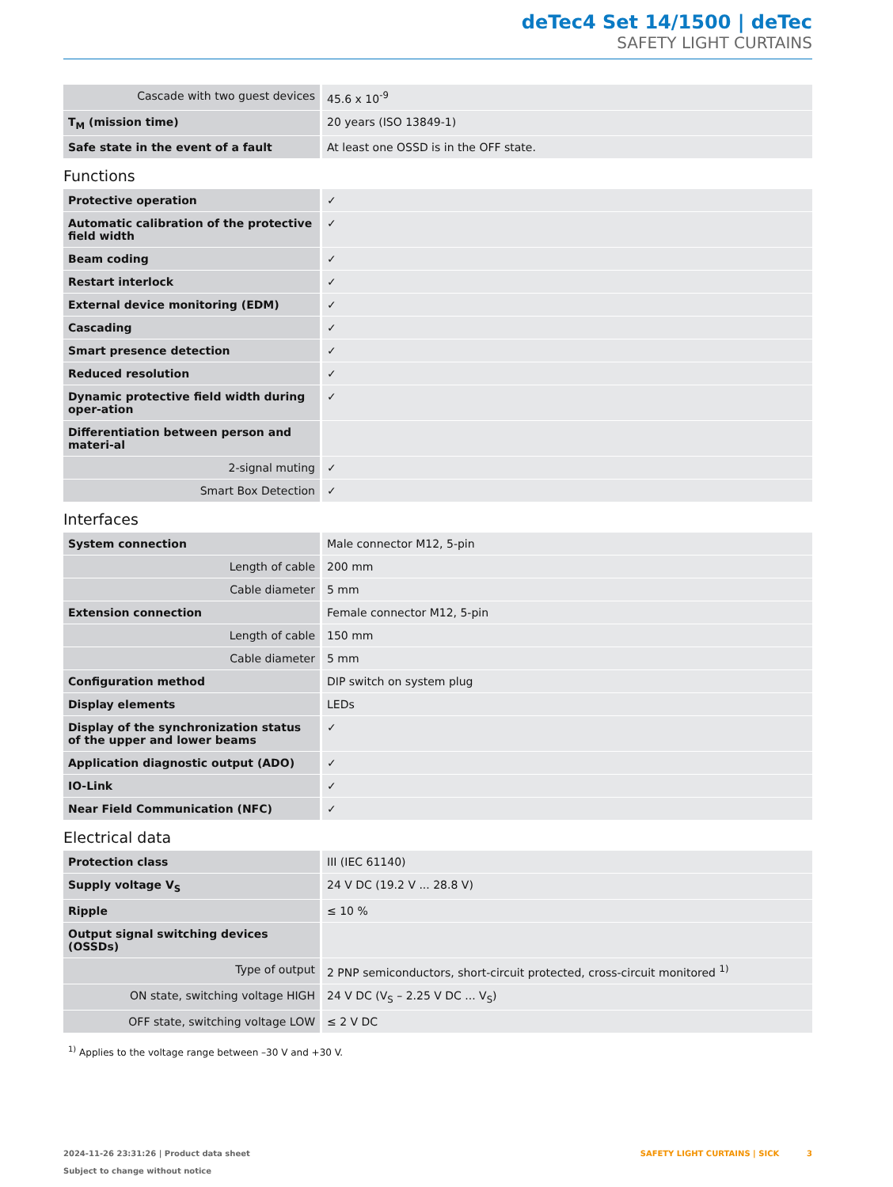deTec4 Set 14/1500 | deTec
SAFETY LIGHT CURTAINS
| Cascade with two guest devices | 45.6 x 10<sup>-9</sup> |
| T<sub>M</sub> (mission time) | 20 years (ISO 13849-1) |
| Safe state in the event of a fault | At least one OSSD is in the OFF state. |
Functions
| Protective operation | ✓ |
| Automatic calibration of the protective field width | ✓ |
| Beam coding | ✓ |
| Restart interlock | ✓ |
| External device monitoring (EDM) | ✓ |
| Cascading | ✓ |
| Smart presence detection | ✓ |
| Reduced resolution | ✓ |
| Dynamic protective field width during oper-ation | ✓ |
| Differentiation between person and materi-al | |
| 2-signal muting | ✓ |
| Smart Box Detection | ✓ |
Interfaces
| System connection | Male connector M12, 5-pin |
| Length of cable | 200 mm |
| Cable diameter | 5 mm |
| Extension connection | Female connector M12, 5-pin |
| Length of cable | 150 mm |
| Cable diameter | 5 mm |
| Configuration method | DIP switch on system plug |
| Display elements | LEDs |
| Display of the synchronization status of the upper and lower beams | ✓ |
| Application diagnostic output (ADO) | ✓ |
| IO-Link | ✓ |
| Near Field Communication (NFC) | ✓ |
Electrical data
| Protection class | III (IEC 61140) |
| Supply voltage V<sub>S</sub> | 24 V DC (19.2 V ... 28.8 V) |
| Ripple | ≤ 10 % |
| Output signal switching devices (OSSDs) | |
| Type of output | 2 PNP semiconductors, short-circuit protected, cross-circuit monitored <sup>1)</sup> |
| ON state, switching voltage HIGH | 24 V DC (V<sub>S</sub> – 2.25 V DC ... V<sub>S</sub>) |
| OFF state, switching voltage LOW | ≤ 2 V DC |
<sup>1)</sup> Applies to the voltage range between –30 V and +30 V.
2024-11-26 23:31:26 | Product data sheet
Subject to change without notice
SAFETY LIGHT CURTAINS | SICK 3